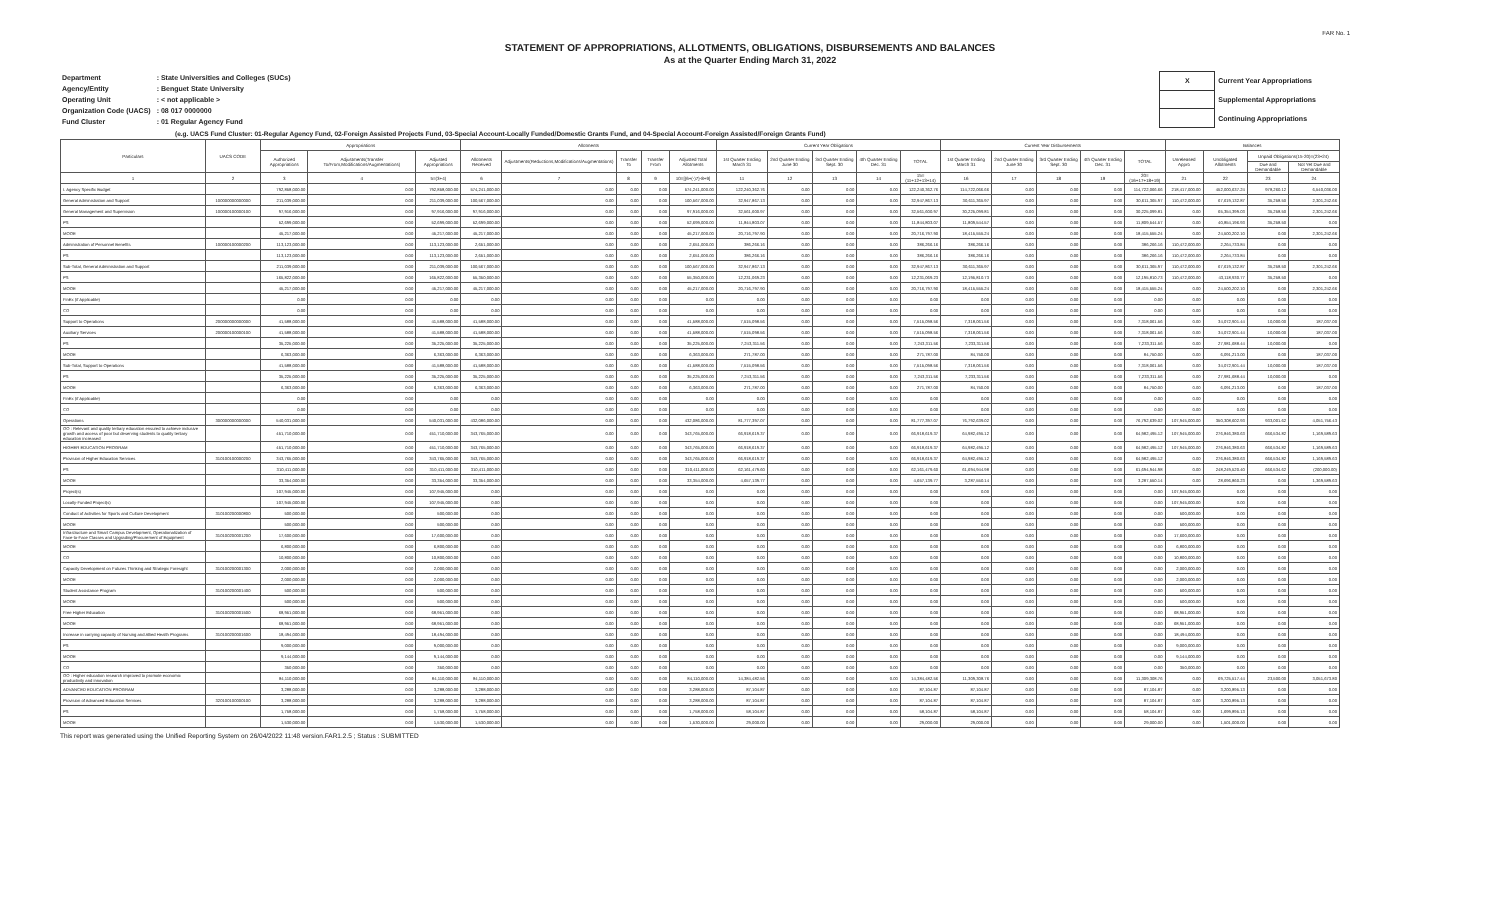FAR No. 1
STATEMENT OF APPROPRIATIONS, ALLOTMENTS, OBLIGATIONS, DISBURSEMENTS AND BALANCES
As at the Quarter Ending March 31, 2022
| Department | : State Universities and Colleges (SUCs) |
| Agency/Entity | : Benguet State University |
| Operating Unit | : < not applicable > |
| Organization Code (UACS) | : 08 017 0000000 |
| Fund Cluster | : 01 Regular Agency Fund |
| X | Current Year Appropriations |
| | Supplemental Appropriations |
| | Continuing Appropriations |
(e.g. UACS Fund Cluster: 01-Regular Agency Fund, 02-Foreign Assisted Projects Fund, 03-Special Account-Locally Funded/Domestic Grants Fund, and 04-Special Account-Foreign Assisted/Foreign Grants Fund)
| Particulars | UACS CODE | Appropriations | | | Allotments | | | | | Current Year Obligations | | | | | Current Year Disbursements | | | | | Balances | | | |
| --- | --- | --- | --- | --- | --- | --- | --- | --- | --- | --- | --- | --- | --- | --- | --- | --- | --- | --- | --- | --- | --- | --- | --- |
| | | Authorized Appropriations | Adjustments(Transfer To/From,Modifications/Augmentations) | Adjusted Appropriations | Allotments Received | Adjustments(Reductions,Modifications/Augmentations) | Transfer To | Transfer From | Adjusted Total Allotments | 1st Quarter Ending March 31 | 2nd Quarter Ending June 30 | 3rd Quarter Ending Sept. 30 | 4th Quarter Ending Dec. 31 | TOTAL | 1st Quarter Ending March 31 | 2nd Quarter Ending June 30 | 3rd Quarter Ending Sept. 30 | 4th Quarter Ending Dec. 31 | TOTAL | Unreleased Appro | Unobligated Allotments | Unpaid Obligations(15-20)=(23+24) | |
| | | | | | | | | | | | | | | | | | | | | | | Due and Demandable | Not Yet Due and Demandable |
| 1 | 2 | 3 | 4 | 5=(3+4) | 6 | 7 | 8 | 9 | 10=[{6+(-)7}-8+9] | 11 | 12 | 13 | 14 | 15=(11+12+13+14) | 16 | 17 | 18 | 19 | 20=(16+17+18+19) | 21 | 22 | 23 | 24 |
| I. Agency Specific Budget | | 792,858,000.00 | 0.00 | 792,858,000.00 | 574,241,000.00 | 0.00 | 0.00 | 0.00 | 574,241,000.00 | 122,240,362.76 | 0.00 | 0.00 | 0.00 | 122,240,362.76 | 114,722,066.66 | 0.00 | 0.00 | 0.00 | 114,722,066.66 | 218,417,000.00 | 452,000,637.24 | 978,260.12 | 6,540,036.00 |
| General Administration and Support | 100000000000000 | 211,039,000.00 | 0.00 | 211,039,000.00 | 100,567,000.00 | 0.00 | 0.00 | 0.00 | 100,567,000.00 | 32,947,867.13 | 0.00 | 0.00 | 0.00 | 32,947,867.13 | 30,611,365.97 | 0.00 | 0.00 | 0.00 | 30,611,365.97 | 110,472,000.00 | 67,619,132.87 | 35,258.50 | 2,301,242.66 |
| General Management and Supervision | 100000100000100 | 97,916,000.00 | 0.00 | 97,916,000.00 | 97,916,000.00 | 0.00 | 0.00 | 0.00 | 97,916,000.00 | 32,561,600.97 | 0.00 | 0.00 | 0.00 | 32,561,600.97 | 30,225,099.81 | 0.00 | 0.00 | 0.00 | 30,225,099.81 | 0.00 | 65,354,399.03 | 35,258.50 | 2,301,242.66 |
| PS | | 52,699,000.00 | 0.00 | 52,699,000.00 | 52,699,000.00 | 0.00 | 0.00 | 0.00 | 52,699,000.00 | 11,844,803.07 | 0.00 | 0.00 | 0.00 | 11,844,803.07 | 11,809,544.57 | 0.00 | 0.00 | 0.00 | 11,809,544.57 | 0.00 | 40,854,196.93 | 35,258.50 | 0.00 |
| MOOE | | 45,217,000.00 | 0.00 | 45,217,000.00 | 45,217,000.00 | 0.00 | 0.00 | 0.00 | 45,217,000.00 | 20,716,797.90 | 0.00 | 0.00 | 0.00 | 20,716,797.90 | 18,415,555.24 | 0.00 | 0.00 | 0.00 | 18,415,555.24 | 0.00 | 24,500,202.10 | 0.00 | 2,301,242.66 |
| Administration of Personnel Benefits | 100000100000200 | 113,123,000.00 | 0.00 | 113,123,000.00 | 2,651,000.00 | 0.00 | 0.00 | 0.00 | 2,651,000.00 | 386,266.16 | 0.00 | 0.00 | 0.00 | 386,266.16 | 386,266.16 | 0.00 | 0.00 | 0.00 | 386,266.16 | 110,472,000.00 | 2,264,733.84 | 0.00 | 0.00 |
| PS | | 113,123,000.00 | 0.00 | 113,123,000.00 | 2,651,000.00 | 0.00 | 0.00 | 0.00 | 2,651,000.00 | 386,266.16 | 0.00 | 0.00 | 0.00 | 386,266.16 | 386,266.16 | 0.00 | 0.00 | 0.00 | 386,266.16 | 110,472,000.00 | 2,264,733.84 | 0.00 | 0.00 |
| Sub-Total, General Administration and Support | | 211,039,000.00 | 0.00 | 211,039,000.00 | 100,567,000.00 | 0.00 | 0.00 | 0.00 | 100,567,000.00 | 32,947,867.13 | 0.00 | 0.00 | 0.00 | 32,947,867.13 | 30,611,365.97 | 0.00 | 0.00 | 0.00 | 30,611,365.97 | 110,472,000.00 | 67,619,132.87 | 35,258.50 | 2,301,242.66 |
| PS | | 165,822,000.00 | 0.00 | 165,822,000.00 | 55,350,000.00 | 0.00 | 0.00 | 0.00 | 55,350,000.00 | 12,231,069.23 | 0.00 | 0.00 | 0.00 | 12,231,069.23 | 12,195,810.73 | 0.00 | 0.00 | 0.00 | 12,195,810.73 | 110,472,000.00 | 43,118,930.77 | 35,258.50 | 0.00 |
| MOOE | | 45,217,000.00 | 0.00 | 45,217,000.00 | 45,217,000.00 | 0.00 | 0.00 | 0.00 | 45,217,000.00 | 20,716,797.90 | 0.00 | 0.00 | 0.00 | 20,716,797.90 | 18,415,555.24 | 0.00 | 0.00 | 0.00 | 18,415,555.24 | 0.00 | 24,500,202.10 | 0.00 | 2,301,242.66 |
| FinEx (if Applicable) | | 0.00 | 0.00 | 0.00 | 0.00 | 0.00 | 0.00 | 0.00 | 0.00 | 0.00 | 0.00 | 0.00 | 0.00 | 0.00 | 0.00 | 0.00 | 0.00 | 0.00 | 0.00 | 0.00 | 0.00 | 0.00 | 0.00 |
| CO | | 0.00 | 0.00 | 0.00 | 0.00 | 0.00 | 0.00 | 0.00 | 0.00 | 0.00 | 0.00 | 0.00 | 0.00 | 0.00 | 0.00 | 0.00 | 0.00 | 0.00 | 0.00 | 0.00 | 0.00 | 0.00 | 0.00 |
| Support to Operations | 200000000000000 | 41,588,000.00 | 0.00 | 41,588,000.00 | 41,588,000.00 | 0.00 | 0.00 | 0.00 | 41,588,000.00 | 7,515,098.56 | 0.00 | 0.00 | 0.00 | 7,515,098.56 | 7,318,061.56 | 0.00 | 0.00 | 0.00 | 7,318,061.56 | 0.00 | 34,072,901.44 | 10,000.00 | 187,037.00 |
| Auxiliary Services | 200000100000100 | 41,588,000.00 | 0.00 | 41,588,000.00 | 41,588,000.00 | 0.00 | 0.00 | 0.00 | 41,588,000.00 | 7,515,098.56 | 0.00 | 0.00 | 0.00 | 7,515,098.56 | 7,318,061.56 | 0.00 | 0.00 | 0.00 | 7,318,061.56 | 0.00 | 34,072,901.44 | 10,000.00 | 187,037.00 |
| PS | | 35,225,000.00 | 0.00 | 35,225,000.00 | 35,225,000.00 | 0.00 | 0.00 | 0.00 | 35,225,000.00 | 7,243,311.56 | 0.00 | 0.00 | 0.00 | 7,243,311.56 | 7,233,311.56 | 0.00 | 0.00 | 0.00 | 7,233,311.56 | 0.00 | 27,981,688.44 | 10,000.00 | 0.00 |
| MOOE | | 6,363,000.00 | 0.00 | 6,363,000.00 | 6,363,000.00 | 0.00 | 0.00 | 0.00 | 6,363,000.00 | 271,787.00 | 0.00 | 0.00 | 0.00 | 271,787.00 | 84,750.00 | 0.00 | 0.00 | 0.00 | 84,750.00 | 0.00 | 6,091,213.00 | 0.00 | 187,037.00 |
| Sub-Total, Support to Operations | | 41,588,000.00 | 0.00 | 41,588,000.00 | 41,588,000.00 | 0.00 | 0.00 | 0.00 | 41,588,000.00 | 7,515,098.56 | 0.00 | 0.00 | 0.00 | 7,515,098.56 | 7,318,061.56 | 0.00 | 0.00 | 0.00 | 7,318,061.56 | 0.00 | 34,072,901.44 | 10,000.00 | 187,037.00 |
| PS | | 35,225,000.00 | 0.00 | 35,225,000.00 | 35,225,000.00 | 0.00 | 0.00 | 0.00 | 35,225,000.00 | 7,243,311.56 | 0.00 | 0.00 | 0.00 | 7,243,311.56 | 7,233,311.56 | 0.00 | 0.00 | 0.00 | 7,233,311.56 | 0.00 | 27,981,688.44 | 10,000.00 | 0.00 |
| MOOE | | 6,363,000.00 | 0.00 | 6,363,000.00 | 6,363,000.00 | 0.00 | 0.00 | 0.00 | 6,363,000.00 | 271,787.00 | 0.00 | 0.00 | 0.00 | 271,787.00 | 84,750.00 | 0.00 | 0.00 | 0.00 | 84,750.00 | 0.00 | 6,091,213.00 | 0.00 | 187,037.00 |
| FinEx (if Applicable) | | 0.00 | 0.00 | 0.00 | 0.00 | 0.00 | 0.00 | 0.00 | 0.00 | 0.00 | 0.00 | 0.00 | 0.00 | 0.00 | 0.00 | 0.00 | 0.00 | 0.00 | 0.00 | 0.00 | 0.00 | 0.00 | 0.00 |
| CO | | 0.00 | 0.00 | 0.00 | 0.00 | 0.00 | 0.00 | 0.00 | 0.00 | 0.00 | 0.00 | 0.00 | 0.00 | 0.00 | 0.00 | 0.00 | 0.00 | 0.00 | 0.00 | 0.00 | 0.00 | 0.00 | 0.00 |
| Operations | 300000000000000 | 540,031,000.00 | 0.00 | 540,031,000.00 | 432,086,000.00 | 0.00 | 0.00 | 0.00 | 432,086,000.00 | 81,777,397.07 | 0.00 | 0.00 | 0.00 | 81,777,397.07 | 76,792,639.02 | 0.00 | 0.00 | 0.00 | 76,792,639.02 | 107,945,000.00 | 350,308,602.93 | 933,001.62 | 4,051,756.43 |
| OO : Relevant and quality tertiary education ensured to achieve inclusive growth and access of poor but deserving students to quality tertiary education increased | | 451,710,000.00 | 0.00 | 451,710,000.00 | 343,765,000.00 | 0.00 | 0.00 | 0.00 | 343,765,000.00 | 66,918,619.37 | 0.00 | 0.00 | 0.00 | 66,918,619.37 | 64,982,495.12 | 0.00 | 0.00 | 0.00 | 64,982,495.12 | 107,945,000.00 | 276,846,380.63 | 666,534.82 | 1,169,589.63 |
| HIGHER EDUCATION PROGRAM | | 451,710,000.00 | 0.00 | 451,710,000.00 | 343,765,000.00 | 0.00 | 0.00 | 0.00 | 343,765,000.00 | 66,918,619.37 | 0.00 | 0.00 | 0.00 | 66,918,619.37 | 64,982,495.12 | 0.00 | 0.00 | 0.00 | 64,982,495.12 | 107,945,000.00 | 276,846,380.63 | 666,534.82 | 1,169,589.63 |
| Provision of Higher Education Services | 310100100000200 | 343,765,000.00 | 0.00 | 343,765,000.00 | 343,765,000.00 | 0.00 | 0.00 | 0.00 | 343,765,000.00 | 66,918,619.37 | 0.00 | 0.00 | 0.00 | 66,918,619.37 | 64,982,495.12 | 0.00 | 0.00 | 0.00 | 64,982,495.12 | 0.00 | 276,846,380.63 | 666,534.82 | 1,169,589.63 |
| PS | | 310,411,000.00 | 0.00 | 310,411,000.00 | 310,411,000.00 | 0.00 | 0.00 | 0.00 | 310,411,000.00 | 62,161,479.60 | 0.00 | 0.00 | 0.00 | 62,161,479.60 | 61,694,944.98 | 0.00 | 0.00 | 0.00 | 61,694,944.98 | 0.00 | 248,249,520.40 | 666,534.62 | (200,000.00) |
| MOOE | | 33,354,000.00 | 0.00 | 33,354,000.00 | 33,354,000.00 | 0.00 | 0.00 | 0.00 | 33,354,000.00 | 4,657,139.77 | 0.00 | 0.00 | 0.00 | 4,657,139.77 | 3,287,550.14 | 0.00 | 0.00 | 0.00 | 3,287,550.14 | 0.00 | 28,696,860.23 | 0.00 | 1,369,589.63 |
| Project(s) | | 107,945,000.00 | 0.00 | 107,945,000.00 | 0.00 | 0.00 | 0.00 | 0.00 | 0.00 | 0.00 | 0.00 | 0.00 | 0.00 | 0.00 | 0.00 | 0.00 | 0.00 | 0.00 | 0.00 | 107,945,000.00 | 0.00 | 0.00 | 0.00 |
| Locally-Funded Project(s) | | 107,945,000.00 | 0.00 | 107,945,000.00 | 0.00 | 0.00 | 0.00 | 0.00 | 0.00 | 0.00 | 0.00 | 0.00 | 0.00 | 0.00 | 0.00 | 0.00 | 0.00 | 0.00 | 0.00 | 107,945,000.00 | 0.00 | 0.00 | 0.00 |
| Conduct of Activities for Sports and Culture Development | 310100200000800 | 500,000.00 | 0.00 | 500,000.00 | 0.00 | 0.00 | 0.00 | 0.00 | 0.00 | 0.00 | 0.00 | 0.00 | 0.00 | 0.00 | 0.00 | 0.00 | 0.00 | 0.00 | 0.00 | 500,000.00 | 0.00 | 0.00 | 0.00 |
| MOOE | | 500,000.00 | 0.00 | 500,000.00 | 0.00 | 0.00 | 0.00 | 0.00 | 0.00 | 0.00 | 0.00 | 0.00 | 0.00 | 0.00 | 0.00 | 0.00 | 0.00 | 0.00 | 0.00 | 500,000.00 | 0.00 | 0.00 | 0.00 |
| Infrastructure and Smart Campus Development, Operationalization of Face-to-Face Classes and Upgrading/Procurement of Equipment | 310100200001200 | 17,600,000.00 | 0.00 | 17,600,000.00 | 0.00 | 0.00 | 0.00 | 0.00 | 0.00 | 0.00 | 0.00 | 0.00 | 0.00 | 0.00 | 0.00 | 0.00 | 0.00 | 0.00 | 0.00 | 17,600,000.00 | 0.00 | 0.00 | 0.00 |
| MOOE | | 6,800,000.00 | 0.00 | 6,800,000.00 | 0.00 | 0.00 | 0.00 | 0.00 | 0.00 | 0.00 | 0.00 | 0.00 | 0.00 | 0.00 | 0.00 | 0.00 | 0.00 | 0.00 | 0.00 | 6,800,000.00 | 0.00 | 0.00 | 0.00 |
| CO | | 10,800,000.00 | 0.00 | 10,800,000.00 | 0.00 | 0.00 | 0.00 | 0.00 | 0.00 | 0.00 | 0.00 | 0.00 | 0.00 | 0.00 | 0.00 | 0.00 | 0.00 | 0.00 | 0.00 | 10,800,000.00 | 0.00 | 0.00 | 0.00 |
| Capacity Development on Futures Thinking and Strategic Foresight | 310100200001300 | 2,000,000.00 | 0.00 | 2,000,000.00 | 0.00 | 0.00 | 0.00 | 0.00 | 0.00 | 0.00 | 0.00 | 0.00 | 0.00 | 0.00 | 0.00 | 0.00 | 0.00 | 0.00 | 0.00 | 2,000,000.00 | 0.00 | 0.00 | 0.00 |
| MOOE | | 2,000,000.00 | 0.00 | 2,000,000.00 | 0.00 | 0.00 | 0.00 | 0.00 | 0.00 | 0.00 | 0.00 | 0.00 | 0.00 | 0.00 | 0.00 | 0.00 | 0.00 | 0.00 | 0.00 | 2,000,000.00 | 0.00 | 0.00 | 0.00 |
| Student Assistance Program | 310100200001400 | 500,000.00 | 0.00 | 500,000.00 | 0.00 | 0.00 | 0.00 | 0.00 | 0.00 | 0.00 | 0.00 | 0.00 | 0.00 | 0.00 | 0.00 | 0.00 | 0.00 | 0.00 | 0.00 | 500,000.00 | 0.00 | 0.00 | 0.00 |
| MOOE | | 500,000.00 | 0.00 | 500,000.00 | 0.00 | 0.00 | 0.00 | 0.00 | 0.00 | 0.00 | 0.00 | 0.00 | 0.00 | 0.00 | 0.00 | 0.00 | 0.00 | 0.00 | 0.00 | 500,000.00 | 0.00 | 0.00 | 0.00 |
| Free Higher Education | 310100200001500 | 68,951,000.00 | 0.00 | 68,951,000.00 | 0.00 | 0.00 | 0.00 | 0.00 | 0.00 | 0.00 | 0.00 | 0.00 | 0.00 | 0.00 | 0.00 | 0.00 | 0.00 | 0.00 | 0.00 | 68,951,000.00 | 0.00 | 0.00 | 0.00 |
| MOOE | | 68,951,000.00 | 0.00 | 68,951,000.00 | 0.00 | 0.00 | 0.00 | 0.00 | 0.00 | 0.00 | 0.00 | 0.00 | 0.00 | 0.00 | 0.00 | 0.00 | 0.00 | 0.00 | 0.00 | 68,951,000.00 | 0.00 | 0.00 | 0.00 |
| Increase in carrying capacity of Nursing and Allied Health Programs | 310100200001600 | 18,494,000.00 | 0.00 | 18,494,000.00 | 0.00 | 0.00 | 0.00 | 0.00 | 0.00 | 0.00 | 0.00 | 0.00 | 0.00 | 0.00 | 0.00 | 0.00 | 0.00 | 0.00 | 0.00 | 18,494,000.00 | 0.00 | 0.00 | 0.00 |
| PS | | 9,000,000.00 | 0.00 | 9,000,000.00 | 0.00 | 0.00 | 0.00 | 0.00 | 0.00 | 0.00 | 0.00 | 0.00 | 0.00 | 0.00 | 0.00 | 0.00 | 0.00 | 0.00 | 0.00 | 9,000,000.00 | 0.00 | 0.00 | 0.00 |
| MOOE | | 9,144,000.00 | 0.00 | 9,144,000.00 | 0.00 | 0.00 | 0.00 | 0.00 | 0.00 | 0.00 | 0.00 | 0.00 | 0.00 | 0.00 | 0.00 | 0.00 | 0.00 | 0.00 | 0.00 | 9,144,000.00 | 0.00 | 0.00 | 0.00 |
| CO | | 350,000.00 | 0.00 | 350,000.00 | 0.00 | 0.00 | 0.00 | 0.00 | 0.00 | 0.00 | 0.00 | 0.00 | 0.00 | 0.00 | 0.00 | 0.00 | 0.00 | 0.00 | 0.00 | 350,000.00 | 0.00 | 0.00 | 0.00 |
| OO : Higher education research improved to promote economic productivity and innovation | | 84,110,000.00 | 0.00 | 84,110,000.00 | 84,110,000.00 | 0.00 | 0.00 | 0.00 | 84,110,000.00 | 14,384,482.56 | 0.00 | 0.00 | 0.00 | 14,384,482.56 | 11,309,308.76 | 0.00 | 0.00 | 0.00 | 11,309,308.76 | 0.00 | 69,725,517.44 | 23,500.00 | 3,051,673.80 |
| ADVANCED EDUCATION PROGRAM | | 3,288,000.00 | 0.00 | 3,288,000.00 | 3,288,000.00 | 0.00 | 0.00 | 0.00 | 3,288,000.00 | 87,104.87 | 0.00 | 0.00 | 0.00 | 87,104.87 | 87,104.87 | 0.00 | 0.00 | 0.00 | 87,104.87 | 0.00 | 3,200,895.13 | 0.00 | 0.00 |
| Provision of Advanced Education Services | 320100100000100 | 3,288,000.00 | 0.00 | 3,288,000.00 | 3,288,000.00 | 0.00 | 0.00 | 0.00 | 3,288,000.00 | 87,104.87 | 0.00 | 0.00 | 0.00 | 87,104.87 | 87,104.87 | 0.00 | 0.00 | 0.00 | 87,104.87 | 0.00 | 3,200,895.13 | 0.00 | 0.00 |
| PS | | 1,758,000.00 | 0.00 | 1,758,000.00 | 1,758,000.00 | 0.00 | 0.00 | 0.00 | 1,758,000.00 | 58,104.87 | 0.00 | 0.00 | 0.00 | 58,104.87 | 58,104.87 | 0.00 | 0.00 | 0.00 | 58,104.87 | 0.00 | 1,699,895.13 | 0.00 | 0.00 |
| MOOE | | 1,530,000.00 | 0.00 | 1,530,000.00 | 1,530,000.00 | 0.00 | 0.00 | 0.00 | 1,530,000.00 | 29,000.00 | 0.00 | 0.00 | 0.00 | 29,000.00 | 29,000.00 | 0.00 | 0.00 | 0.00 | 29,000.00 | 0.00 | 1,501,000.00 | 0.00 | 0.00 |
This report was generated using the Unified Reporting System on 26/04/2022 11:48 version.FAR1.2.5 ; Status : SUBMITTED